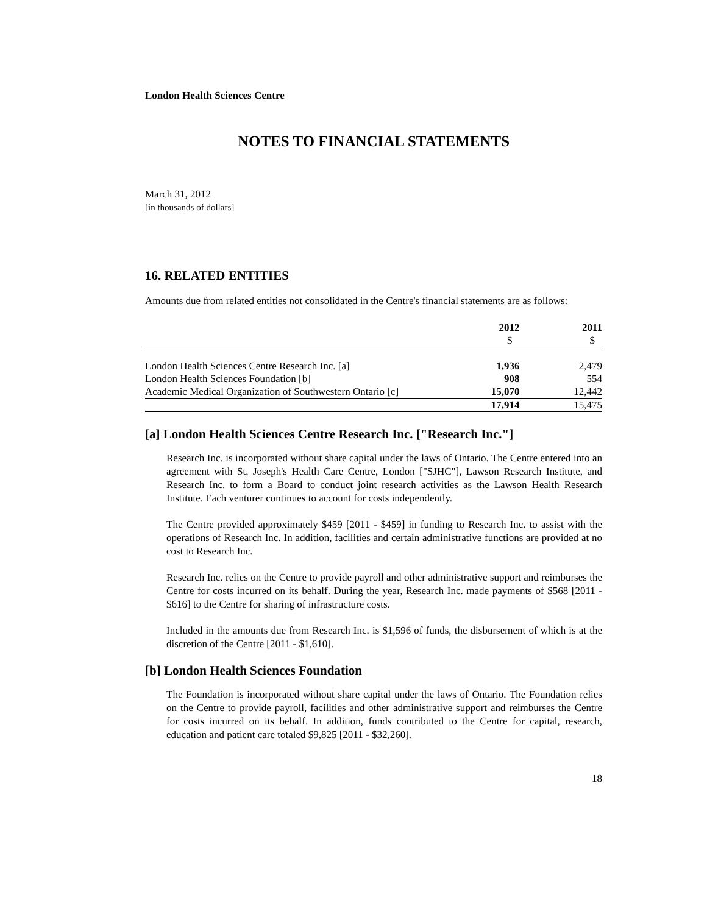London Health Sciences Centre
NOTES TO FINANCIAL STATEMENTS
March 31, 2012
[in thousands of dollars]
16. RELATED ENTITIES
Amounts due from related entities not consolidated in the Centre's financial statements are as follows:
| | 2012 | | 2011 |
| | $ | | $ |
| London Health Sciences Centre Research Inc. [a] | 1,936 | | 2,479 |
| London Health Sciences Foundation [b] | 908 | | 554 |
| Academic Medical Organization of Southwestern Ontario [c] | 15,070 | | 12,442 |
| | 17,914 | | 15,475 |
[a] London Health Sciences Centre Research Inc. ["Research Inc."]
Research Inc. is incorporated without share capital under the laws of Ontario. The Centre entered into an agreement with St. Joseph's Health Care Centre, London ["SJHC"], Lawson Research Institute, and Research Inc. to form a Board to conduct joint research activities as the Lawson Health Research Institute. Each venturer continues to account for costs independently.
The Centre provided approximately $459 [2011 - $459] in funding to Research Inc. to assist with the operations of Research Inc. In addition, facilities and certain administrative functions are provided at no cost to Research Inc.
Research Inc. relies on the Centre to provide payroll and other administrative support and reimburses the Centre for costs incurred on its behalf. During the year, Research Inc. made payments of $568 [2011 - $616] to the Centre for sharing of infrastructure costs.
Included in the amounts due from Research Inc. is $1,596 of funds, the disbursement of which is at the discretion of the Centre [2011 - $1,610].
[b] London Health Sciences Foundation
The Foundation is incorporated without share capital under the laws of Ontario. The Foundation relies on the Centre to provide payroll, facilities and other administrative support and reimburses the Centre for costs incurred on its behalf. In addition, funds contributed to the Centre for capital, research, education and patient care totaled $9,825 [2011 - $32,260].
18